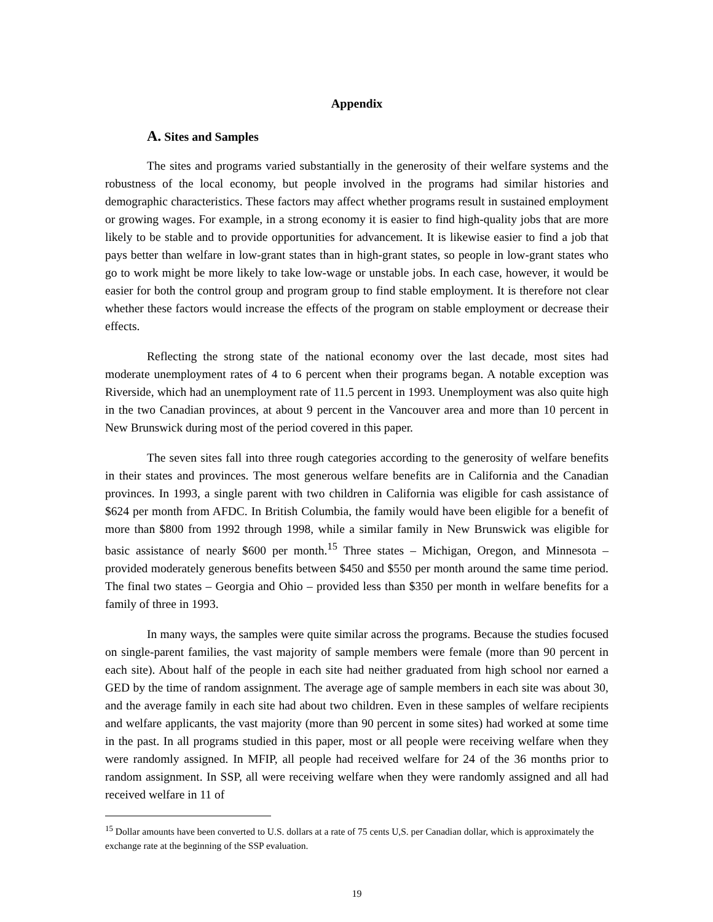Appendix
A. Sites and Samples
The sites and programs varied substantially in the generosity of their welfare systems and the robustness of the local economy, but people involved in the programs had similar histories and demographic characteristics. These factors may affect whether programs result in sustained employment or growing wages. For example, in a strong economy it is easier to find high-quality jobs that are more likely to be stable and to provide opportunities for advancement. It is likewise easier to find a job that pays better than welfare in low-grant states than in high-grant states, so people in low-grant states who go to work might be more likely to take low-wage or unstable jobs. In each case, however, it would be easier for both the control group and program group to find stable employment. It is therefore not clear whether these factors would increase the effects of the program on stable employment or decrease their effects.
Reflecting the strong state of the national economy over the last decade, most sites had moderate unemployment rates of 4 to 6 percent when their programs began. A notable exception was Riverside, which had an unemployment rate of 11.5 percent in 1993. Unemployment was also quite high in the two Canadian provinces, at about 9 percent in the Vancouver area and more than 10 percent in New Brunswick during most of the period covered in this paper.
The seven sites fall into three rough categories according to the generosity of welfare benefits in their states and provinces. The most generous welfare benefits are in California and the Canadian provinces. In 1993, a single parent with two children in California was eligible for cash assistance of $624 per month from AFDC. In British Columbia, the family would have been eligible for a benefit of more than $800 from 1992 through 1998, while a similar family in New Brunswick was eligible for basic assistance of nearly $600 per month.<sup>15</sup> Three states – Michigan, Oregon, and Minnesota – provided moderately generous benefits between $450 and $550 per month around the same time period. The final two states – Georgia and Ohio – provided less than $350 per month in welfare benefits for a family of three in 1993.
In many ways, the samples were quite similar across the programs. Because the studies focused on single-parent families, the vast majority of sample members were female (more than 90 percent in each site). About half of the people in each site had neither graduated from high school nor earned a GED by the time of random assignment. The average age of sample members in each site was about 30, and the average family in each site had about two children. Even in these samples of welfare recipients and welfare applicants, the vast majority (more than 90 percent in some sites) had worked at some time in the past. In all programs studied in this paper, most or all people were receiving welfare when they were randomly assigned. In MFIP, all people had received welfare for 24 of the 36 months prior to random assignment. In SSP, all were receiving welfare when they were randomly assigned and all had received welfare in 11 of
<sup>15</sup> Dollar amounts have been converted to U.S. dollars at a rate of 75 cents U,S. per Canadian dollar, which is approximately the exchange rate at the beginning of the SSP evaluation.
19